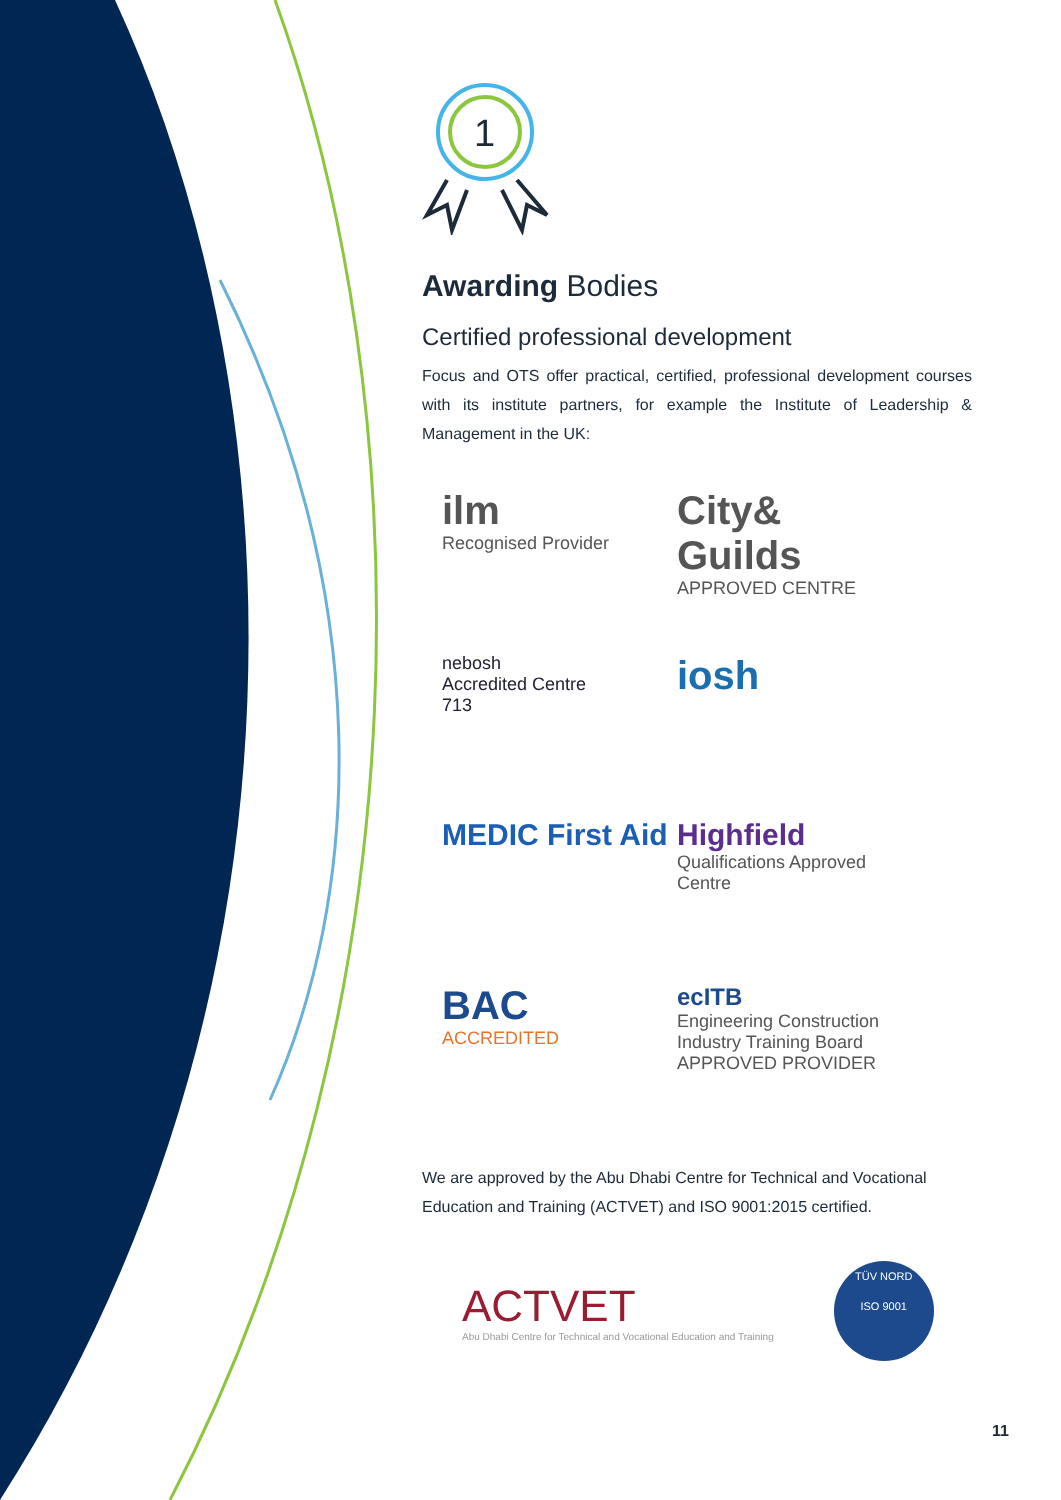1
Awarding Bodies
Certified professional development
Focus and OTS offer practical, certified, professional development courses with its institute partners, for example the Institute of Leadership & Management in the UK:
ilm
Recognised Provider
City& Guilds
APPROVED CENTRE
nebosh
Accredited Centre
713
iosh
MEDIC First Aid
Highfield
Qualifications Approved Centre
BAC
ACCREDITED
ecITB
Engineering Construction Industry Training Board
APPROVED PROVIDER
We are approved by the Abu Dhabi Centre for Technical and Vocational Education and Training (ACTVET) and ISO 9001:2015 certified.
ACTVET
Abu Dhabi Centre for Technical and Vocational Education and Training
TÜV NORD
ISO 9001
11